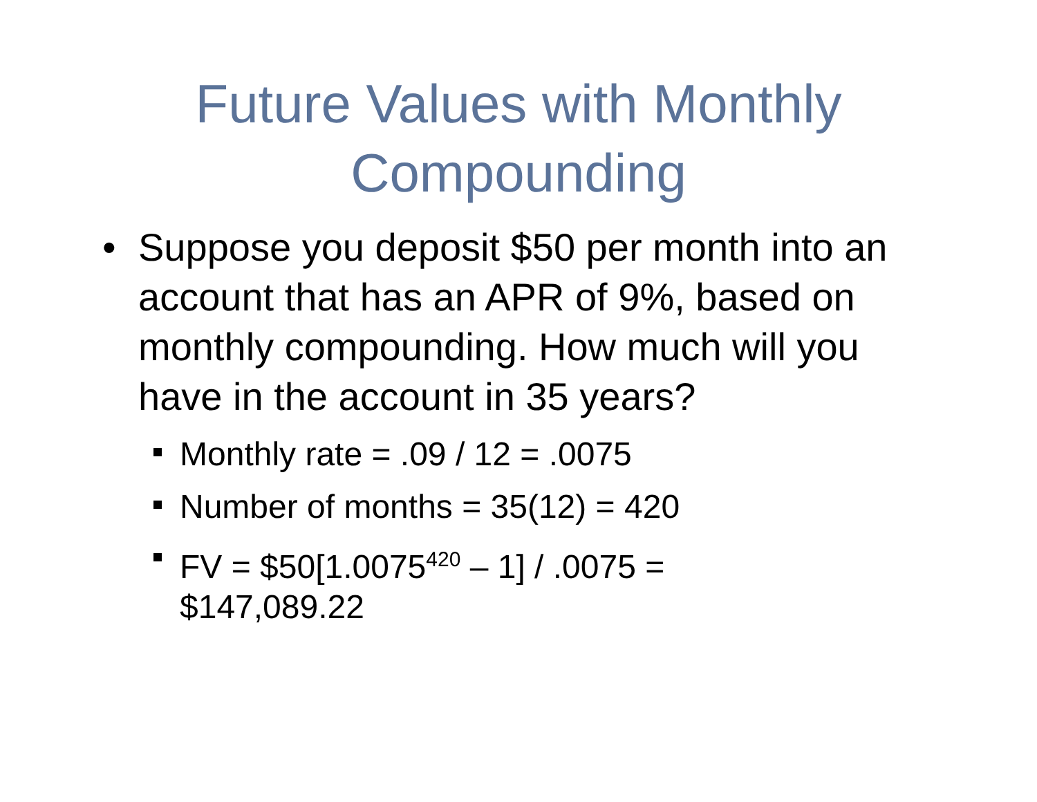Future Values with Monthly
Compounding
• Suppose you deposit $50 per month into an account that has an APR of 9%, based on monthly compounding. How much will you have in the account in 35 years?
Monthly rate = .09 / 12 = .0075
Number of months = 35(12) = 420
FV = $50[1.0075<sup>420</sup> – 1] / .0075 =
$147,089.22